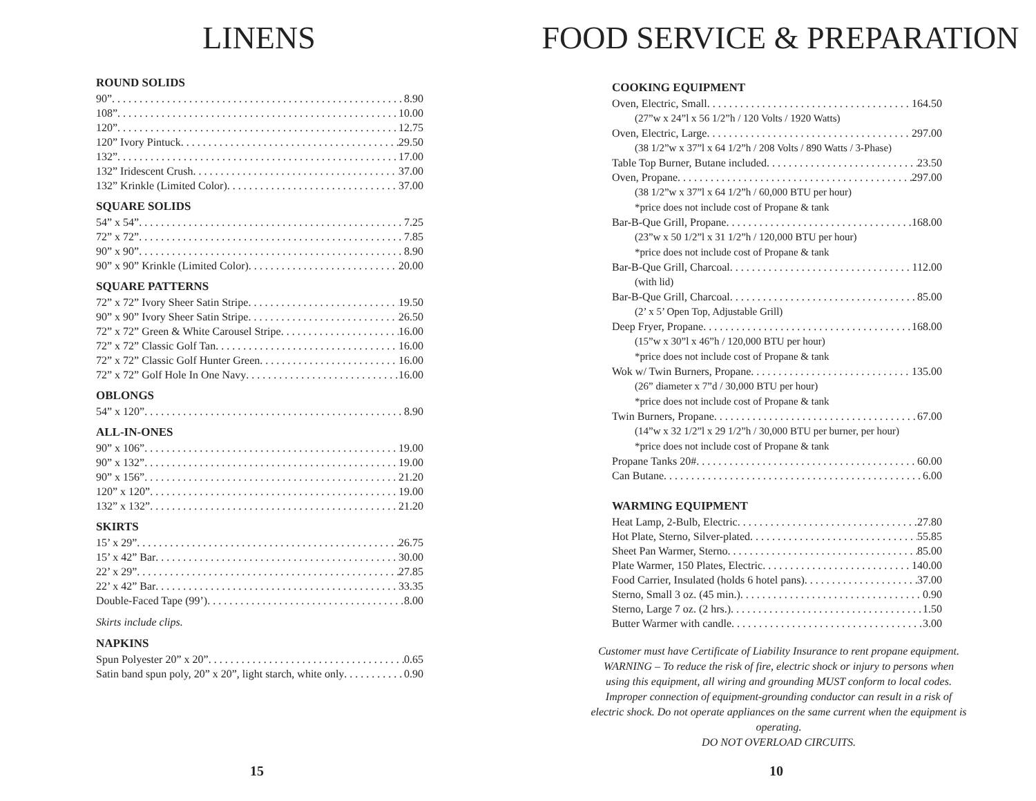LINENS
ROUND SOLIDS
90” 8.90
108” 10.00
120” 12.75
120” Ivory Pintuck 29.50
132” 17.00
132” Iridescent Crush 37.00
132” Krinkle (Limited Color) 37.00
SQUARE SOLIDS
54” x 54” 7.25
72” x 72” 7.85
90” x 90” 8.90
90” x 90” Krinkle (Limited Color) 20.00
SQUARE PATTERNS
72” x 72” Ivory Sheer Satin Stripe 19.50
90” x 90” Ivory Sheer Satin Stripe 26.50
72” x 72” Green & White Carousel Stripe 16.00
72” x 72” Classic Golf Tan 16.00
72” x 72” Classic Golf Hunter Green 16.00
72” x 72” Golf Hole In One Navy 16.00
OBLONGS
54” x 120” 8.90
ALL-IN-ONES
90” x 106” 19.00
90” x 132” 19.00
90” x 156” 21.20
120” x 120” 19.00
132” x 132” 21.20
SKIRTS
15’ x 29” 26.75
15’ x 42” Bar 30.00
22’ x 29” 27.85
22’ x 42” Bar 33.35
Double-Faced Tape (99’) 8.00
Skirts include clips.
NAPKINS
Spun Polyester 20” x 20” 0.65
Satin band spun poly, 20” x 20”, light starch, white only 0.90
15
FOOD SERVICE & PREPARATION
COOKING EQUIPMENT
Oven, Electric, Small 164.50
(27”w x 24”l x 56 1/2”h / 120 Volts / 1920 Watts)
Oven, Electric, Large 297.00
(38 1/2”w x 37”l x 64 1/2”h / 208 Volts / 890 Watts / 3-Phase)
Table Top Burner, Butane included 23.50
Oven, Propane 297.00
(38 1/2”w x 37”l x 64 1/2”h / 60,000 BTU per hour)
*price does not include cost of Propane & tank
Bar-B-Que Grill, Propane 168.00
(23”w x 50 1/2”l x 31 1/2”h / 120,000 BTU per hour)
*price does not include cost of Propane & tank
Bar-B-Que Grill, Charcoal 112.00
(with lid)
Bar-B-Que Grill, Charcoal 85.00
(2’ x 5’ Open Top, Adjustable Grill)
Deep Fryer, Propane 168.00
(15”w x 30”l x 46”h / 120,000 BTU per hour)
*price does not include cost of Propane & tank
Wok w/ Twin Burners, Propane 135.00
(26” diameter x 7”d / 30,000 BTU per hour)
*price does not include cost of Propane & tank
Twin Burners, Propane 67.00
(14”w x 32 1/2”l x 29 1/2”h / 30,000 BTU per burner, per hour)
*price does not include cost of Propane & tank
Propane Tanks 20# 60.00
Can Butane 6.00
WARMING EQUIPMENT
Heat Lamp, 2-Bulb, Electric 27.80
Hot Plate, Sterno, Silver-plated 55.85
Sheet Pan Warmer, Sterno 85.00
Plate Warmer, 150 Plates, Electric 140.00
Food Carrier, Insulated (holds 6 hotel pans) 37.00
Sterno, Small 3 oz. (45 min.) 0.90
Sterno, Large 7 oz. (2 hrs.) 1.50
Butter Warmer with candle 3.00
Customer must have Certificate of Liability Insurance to rent propane equipment. WARNING – To reduce the risk of fire, electric shock or injury to persons when using this equipment, all wiring and grounding MUST conform to local codes. Improper connection of equipment-grounding conductor can result in a risk of electric shock. Do not operate appliances on the same current when the equipment is operating.
DO NOT OVERLOAD CIRCUITS.
10